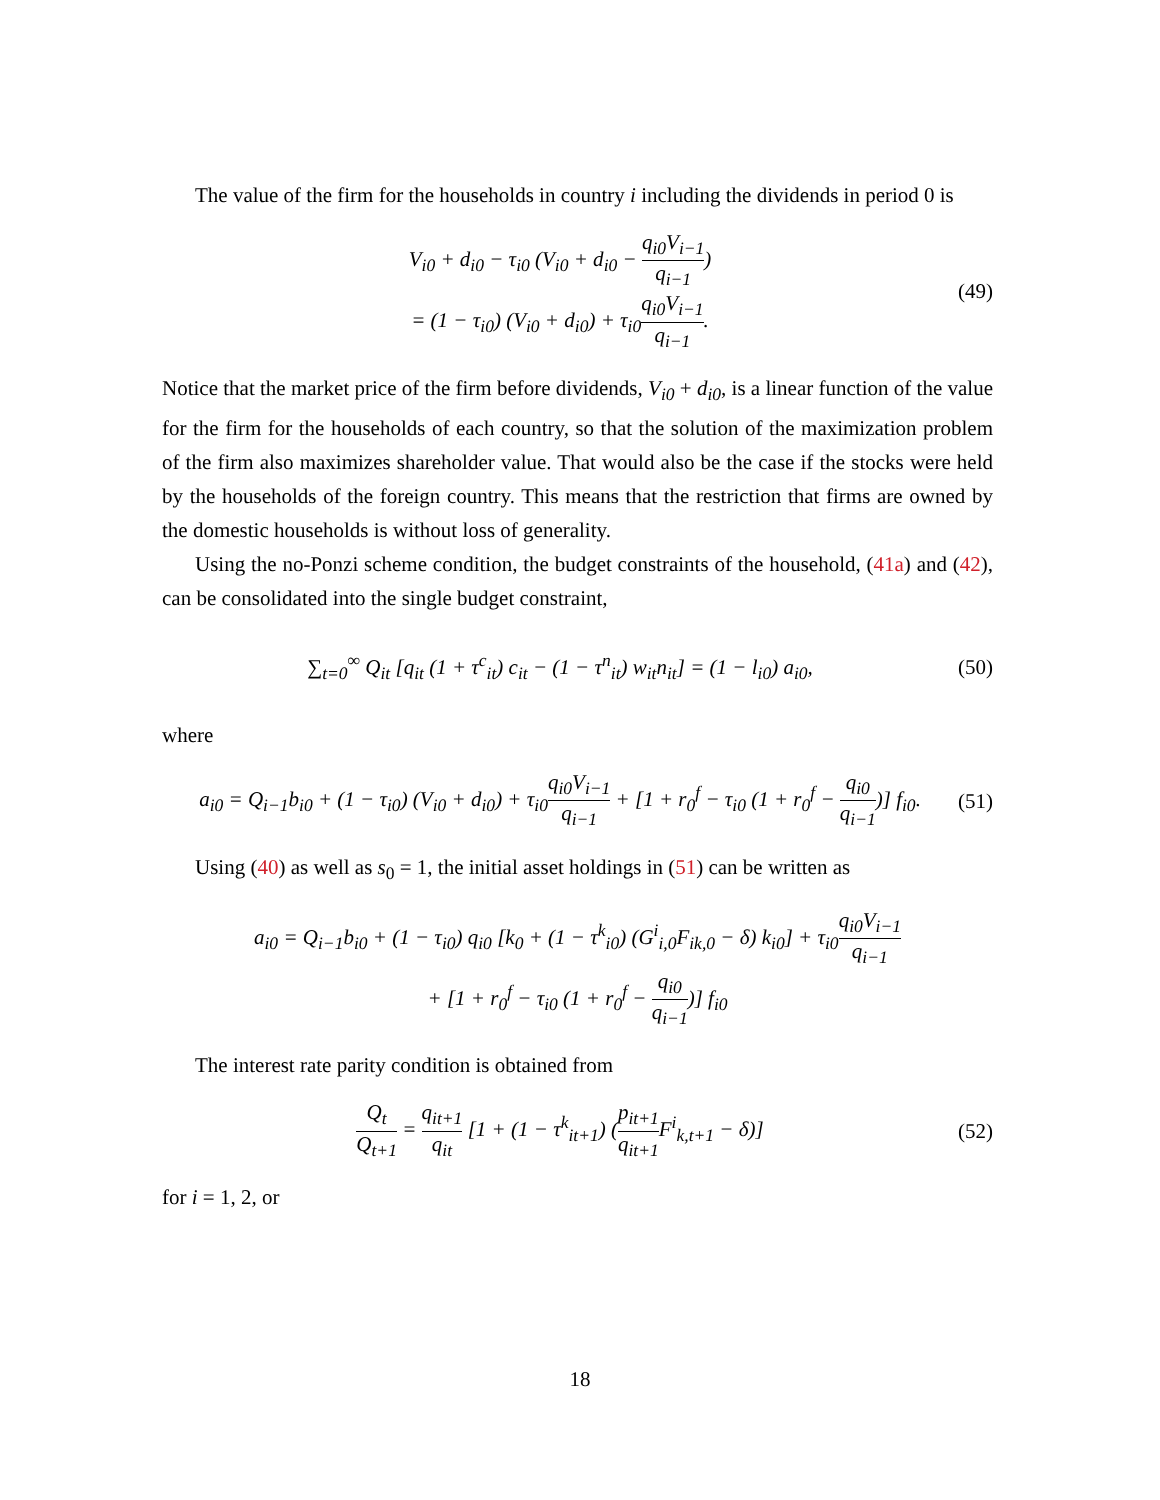The value of the firm for the households in country i including the dividends in period 0 is
V<sub>i0</sub> + d<sub>i0</sub> − τ<sub>i0</sub> (V<sub>i0</sub> + d<sub>i0</sub> − q<sub>i0</sub>V<sub>i−1</sub> q<sub>i−1</sub>)
= (1 − τ<sub>i0</sub>) (V<sub>i0</sub> + d<sub>i0</sub>) + τ<sub>i0</sub>q<sub>i0</sub>V<sub>i−1</sub> q<sub>i−1</sub>.
(49)
Notice that the market price of the firm before dividends, V<sub>i0</sub> + d<sub>i0</sub>, is a linear function of the value for the firm for the households of each country, so that the solution of the maximization problem of the firm also maximizes shareholder value. That would also be the case if the stocks were held by the households of the foreign country. This means that the restriction that firms are owned by the domestic households is without loss of generality.
Using the no-Ponzi scheme condition, the budget constraints of the household, (41a) and (42), can be consolidated into the single budget constraint,
∑<sub>t=0</sub><sup>∞</sup> Q<sub>it</sub> [q<sub>it</sub> (1 + τ<sup>c</sup><sub>it</sub>) c<sub>it</sub> − (1 − τ<sup>n</sup><sub>it</sub>) w<sub>it</sub>n<sub>it</sub>] = (1 − l<sub>i0</sub>) a<sub>i0</sub>,
(50)
where
a<sub>i0</sub> = Q<sub>i−1</sub>b<sub>i0</sub> + (1 − τ<sub>i0</sub>) (V<sub>i0</sub> + d<sub>i0</sub>) + τ<sub>i0</sub>q<sub>i0</sub>V<sub>i−1</sub> q<sub>i−1</sub> + [1 + r<sub>0</sub><sup>f</sup> − τ<sub>i0</sub> (1 + r<sub>0</sub><sup>f</sup> − q<sub>i0</sub> q<sub>i−1</sub>)] f<sub>i0</sub>.
(51)
Using (40) as well as s<sub>0</sub> = 1, the initial asset holdings in (51) can be written as
a<sub>i0</sub> = Q<sub>i−1</sub>b<sub>i0</sub> + (1 − τ<sub>i0</sub>) q<sub>i0</sub> [k<sub>0</sub> + (1 − τ<sup>k</sup><sub>i0</sub>) (G<sup>i</sup><sub>i,0</sub>F<sub>ik,0</sub> − δ) k<sub>i0</sub>] + τ<sub>i0</sub>q<sub>i0</sub>V<sub>i−1</sub> q<sub>i−1</sub>
+ [1 + r<sub>0</sub><sup>f</sup> − τ<sub>i0</sub> (1 + r<sub>0</sub><sup>f</sup> − q<sub>i0</sub> q<sub>i−1</sub>)] f<sub>i0</sub>
The interest rate parity condition is obtained from
Q<sub>t</sub> Q<sub>t+1</sub> = q<sub>it+1</sub> q<sub>it</sub> [1 + (1 − τ<sup>k</sup><sub>it+1</sub>) (p<sub>it+1</sub> q<sub>it+1</sub> F<sup>i</sup><sub>k,t+1</sub> − δ)]
(52)
for i = 1, 2, or
18